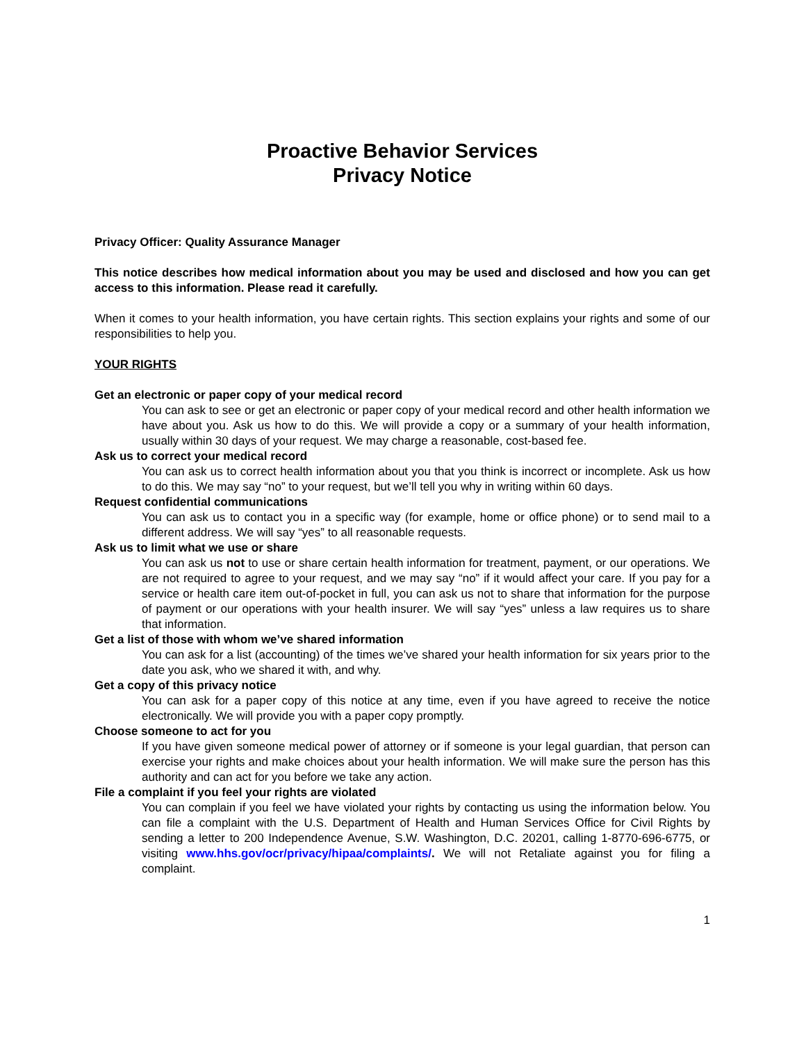Proactive Behavior Services
Privacy Notice
Privacy Officer: Quality Assurance Manager
This notice describes how medical information about you may be used and disclosed and how you can get access to this information. Please read it carefully.
When it comes to your health information, you have certain rights. This section explains your rights and some of our responsibilities to help you.
YOUR RIGHTS
Get an electronic or paper copy of your medical record
You can ask to see or get an electronic or paper copy of your medical record and other health information we have about you. Ask us how to do this. We will provide a copy or a summary of your health information, usually within 30 days of your request. We may charge a reasonable, cost-based fee.
Ask us to correct your medical record
You can ask us to correct health information about you that you think is incorrect or incomplete. Ask us how to do this. We may say “no” to your request, but we’ll tell you why in writing within 60 days.
Request confidential communications
You can ask us to contact you in a specific way (for example, home or office phone) or to send mail to a different address. We will say “yes” to all reasonable requests.
Ask us to limit what we use or share
You can ask us not to use or share certain health information for treatment, payment, or our operations. We are not required to agree to your request, and we may say “no” if it would affect your care. If you pay for a service or health care item out-of-pocket in full, you can ask us not to share that information for the purpose of payment or our operations with your health insurer. We will say “yes” unless a law requires us to share that information.
Get a list of those with whom we’ve shared information
You can ask for a list (accounting) of the times we’ve shared your health information for six years prior to the date you ask, who we shared it with, and why.
Get a copy of this privacy notice
You can ask for a paper copy of this notice at any time, even if you have agreed to receive the notice electronically. We will provide you with a paper copy promptly.
Choose someone to act for you
If you have given someone medical power of attorney or if someone is your legal guardian, that person can exercise your rights and make choices about your health information. We will make sure the person has this authority and can act for you before we take any action.
File a complaint if you feel your rights are violated
You can complain if you feel we have violated your rights by contacting us using the information below. You can file a complaint with the U.S. Department of Health and Human Services Office for Civil Rights by sending a letter to 200 Independence Avenue, S.W. Washington, D.C. 20201, calling 1-8770-696-6775, or visiting www.hhs.gov/ocr/privacy/hipaa/complaints/. We will not Retaliate against you for filing a complaint.
1